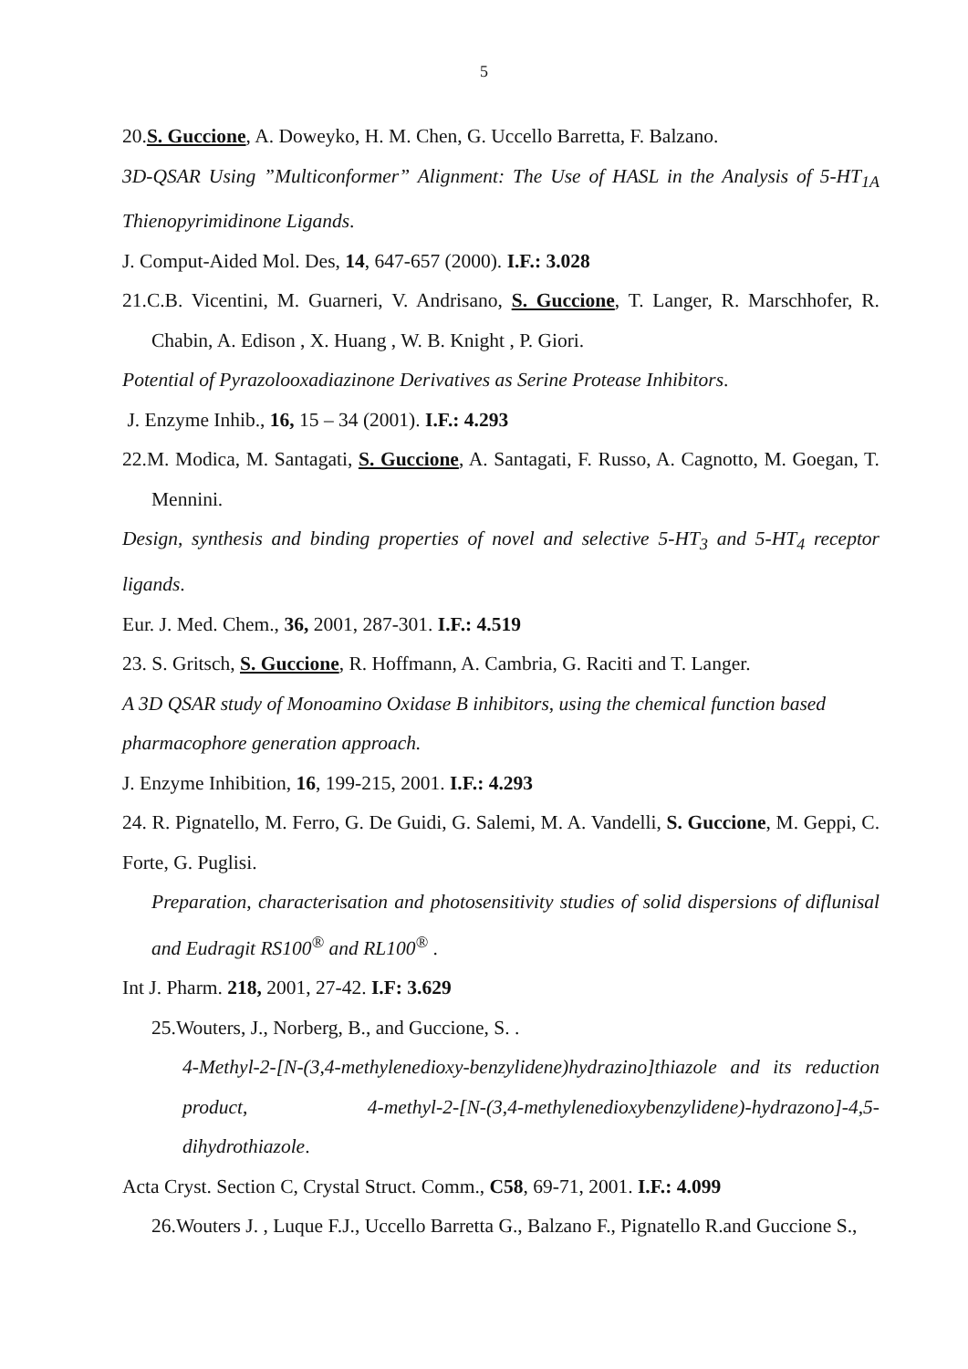5
20.S. Guccione, A. Doweyko, H. M. Chen, G. Uccello Barretta, F. Balzano.
3D-QSAR Using ”Multiconformer” Alignment: The Use of HASL in the Analysis of 5-HT<sub>1A</sub> Thienopyrimidinone Ligands.
J. Comput-Aided Mol. Des, 14, 647-657 (2000). I.F.: 3.028
21.C.B. Vicentini, M. Guarneri, V. Andrisano, S. Guccione, T. Langer, R. Marschhofer, R. Chabin, A. Edison , X. Huang , W. B. Knight , P. Giori.
Potential of Pyrazolooxadiazinone Derivatives as Serine Protease Inhibitors.
J. Enzyme Inhib., 16, 15 – 34 (2001). I.F.: 4.293
22.M. Modica, M. Santagati, S. Guccione, A. Santagati, F. Russo, A. Cagnotto, M. Goegan, T. Mennini.
Design, synthesis and binding properties of novel and selective 5-HT<sub>3</sub> and 5-HT<sub>4</sub> receptor ligands.
Eur. J. Med. Chem., 36, 2001, 287-301. I.F.: 4.519
23. S. Gritsch, S. Guccione, R. Hoffmann, A. Cambria, G. Raciti and T. Langer.
A 3D QSAR study of Monoamino Oxidase B inhibitors, using the chemical function based pharmacophore generation approach.
J. Enzyme Inhibition, 16, 199-215, 2001. I.F.: 4.293
24. R. Pignatello, M. Ferro, G. De Guidi, G. Salemi, M. A. Vandelli, S. Guccione, M. Geppi, C. Forte, G. Puglisi.
Preparation, characterisation and photosensitivity studies of solid dispersions of diflunisal and Eudragit RS100<sup>®</sup> and RL100<sup>®</sup> .
Int J. Pharm. 218, 2001, 27-42. I.F: 3.629
25.Wouters, J., Norberg, B., and Guccione, S. .
4-Methyl-2-[N-(3,4-methylenedioxy-benzylidene)hydrazino]thiazole and its reduction product, 4-methyl-2-[N-(3,4-methylenedioxybenzylidene)-hydrazono]-4,5-dihydrothiazole.
Acta Cryst. Section C, Crystal Struct. Comm., C58, 69-71, 2001. I.F.: 4.099
26.Wouters J. , Luque F.J., Uccello Barretta G., Balzano F., Pignatello R.and Guccione S.,